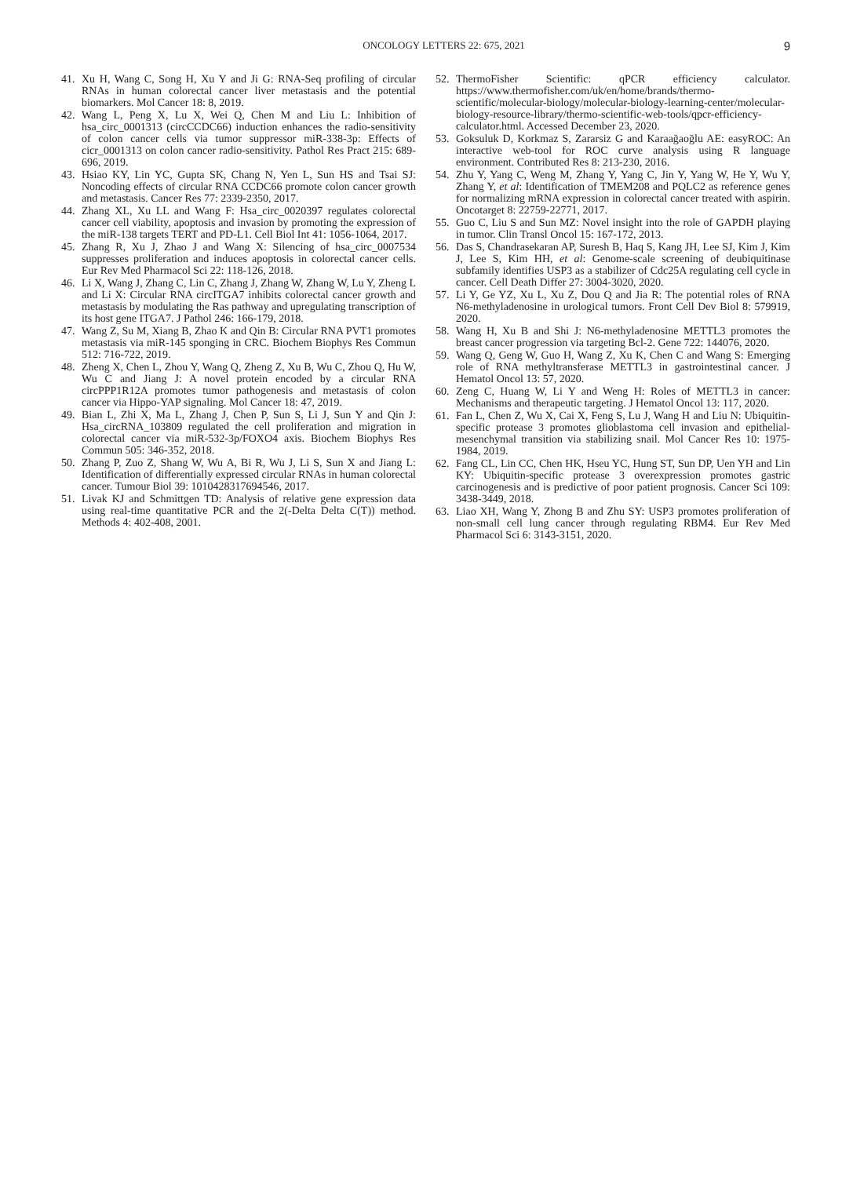ONCOLOGY LETTERS 22: 675, 2021 9
41. Xu H, Wang C, Song H, Xu Y and Ji G: RNA-Seq profiling of circular RNAs in human colorectal cancer liver metastasis and the potential biomarkers. Mol Cancer 18: 8, 2019.
42. Wang L, Peng X, Lu X, Wei Q, Chen M and Liu L: Inhibition of hsa_circ_0001313 (circCCDC66) induction enhances the radio-sensitivity of colon cancer cells via tumor suppressor miR-338-3p: Effects of cicr_0001313 on colon cancer radio-sensitivity. Pathol Res Pract 215: 689-696, 2019.
43. Hsiao KY, Lin YC, Gupta SK, Chang N, Yen L, Sun HS and Tsai SJ: Noncoding effects of circular RNA CCDC66 promote colon cancer growth and metastasis. Cancer Res 77: 2339-2350, 2017.
44. Zhang XL, Xu LL and Wang F: Hsa_circ_0020397 regulates colorectal cancer cell viability, apoptosis and invasion by promoting the expression of the miR-138 targets TERT and PD-L1. Cell Biol Int 41: 1056-1064, 2017.
45. Zhang R, Xu J, Zhao J and Wang X: Silencing of hsa_circ_0007534 suppresses proliferation and induces apoptosis in colorectal cancer cells. Eur Rev Med Pharmacol Sci 22: 118-126, 2018.
46. Li X, Wang J, Zhang C, Lin C, Zhang J, Zhang W, Zhang W, Lu Y, Zheng L and Li X: Circular RNA circITGA7 inhibits colorectal cancer growth and metastasis by modulating the Ras pathway and upregulating transcription of its host gene ITGA7. J Pathol 246: 166-179, 2018.
47. Wang Z, Su M, Xiang B, Zhao K and Qin B: Circular RNA PVT1 promotes metastasis via miR-145 sponging in CRC. Biochem Biophys Res Commun 512: 716-722, 2019.
48. Zheng X, Chen L, Zhou Y, Wang Q, Zheng Z, Xu B, Wu C, Zhou Q, Hu W, Wu C and Jiang J: A novel protein encoded by a circular RNA circPPP1R12A promotes tumor pathogenesis and metastasis of colon cancer via Hippo-YAP signaling. Mol Cancer 18: 47, 2019.
49. Bian L, Zhi X, Ma L, Zhang J, Chen P, Sun S, Li J, Sun Y and Qin J: Hsa_circRNA_103809 regulated the cell proliferation and migration in colorectal cancer via miR-532-3p/FOXO4 axis. Biochem Biophys Res Commun 505: 346-352, 2018.
50. Zhang P, Zuo Z, Shang W, Wu A, Bi R, Wu J, Li S, Sun X and Jiang L: Identification of differentially expressed circular RNAs in human colorectal cancer. Tumour Biol 39: 1010428317694546, 2017.
51. Livak KJ and Schmittgen TD: Analysis of relative gene expression data using real-time quantitative PCR and the 2(-Delta Delta C(T)) method. Methods 4: 402-408, 2001.
52. ThermoFisher Scientific: qPCR efficiency calculator. https://www.thermofisher.com/uk/en/home/brands/thermo-scientific/molecular-biology/molecular-biology-learning-center/molecular-biology-resource-library/thermo-scientific-web-tools/qpcr-efficiency-calculator.html. Accessed December 23, 2020.
53. Goksuluk D, Korkmaz S, Zararsiz G and Karaağaoğlu AE: easyROC: An interactive web-tool for ROC curve analysis using R language environment. Contributed Res 8: 213-230, 2016.
54. Zhu Y, Yang C, Weng M, Zhang Y, Yang C, Jin Y, Yang W, He Y, Wu Y, Zhang Y, et al: Identification of TMEM208 and PQLC2 as reference genes for normalizing mRNA expression in colorectal cancer treated with aspirin. Oncotarget 8: 22759-22771, 2017.
55. Guo C, Liu S and Sun MZ: Novel insight into the role of GAPDH playing in tumor. Clin Transl Oncol 15: 167-172, 2013.
56. Das S, Chandrasekaran AP, Suresh B, Haq S, Kang JH, Lee SJ, Kim J, Kim J, Lee S, Kim HH, et al: Genome-scale screening of deubiquitinase subfamily identifies USP3 as a stabilizer of Cdc25A regulating cell cycle in cancer. Cell Death Differ 27: 3004-3020, 2020.
57. Li Y, Ge YZ, Xu L, Xu Z, Dou Q and Jia R: The potential roles of RNA N6-methyladenosine in urological tumors. Front Cell Dev Biol 8: 579919, 2020.
58. Wang H, Xu B and Shi J: N6-methyladenosine METTL3 promotes the breast cancer progression via targeting Bcl-2. Gene 722: 144076, 2020.
59. Wang Q, Geng W, Guo H, Wang Z, Xu K, Chen C and Wang S: Emerging role of RNA methyltransferase METTL3 in gastrointestinal cancer. J Hematol Oncol 13: 57, 2020.
60. Zeng C, Huang W, Li Y and Weng H: Roles of METTL3 in cancer: Mechanisms and therapeutic targeting. J Hematol Oncol 13: 117, 2020.
61. Fan L, Chen Z, Wu X, Cai X, Feng S, Lu J, Wang H and Liu N: Ubiquitin-specific protease 3 promotes glioblastoma cell invasion and epithelial-mesenchymal transition via stabilizing snail. Mol Cancer Res 10: 1975-1984, 2019.
62. Fang CL, Lin CC, Chen HK, Hseu YC, Hung ST, Sun DP, Uen YH and Lin KY: Ubiquitin-specific protease 3 overexpression promotes gastric carcinogenesis and is predictive of poor patient prognosis. Cancer Sci 109: 3438-3449, 2018.
63. Liao XH, Wang Y, Zhong B and Zhu SY: USP3 promotes proliferation of non-small cell lung cancer through regulating RBM4. Eur Rev Med Pharmacol Sci 6: 3143-3151, 2020.